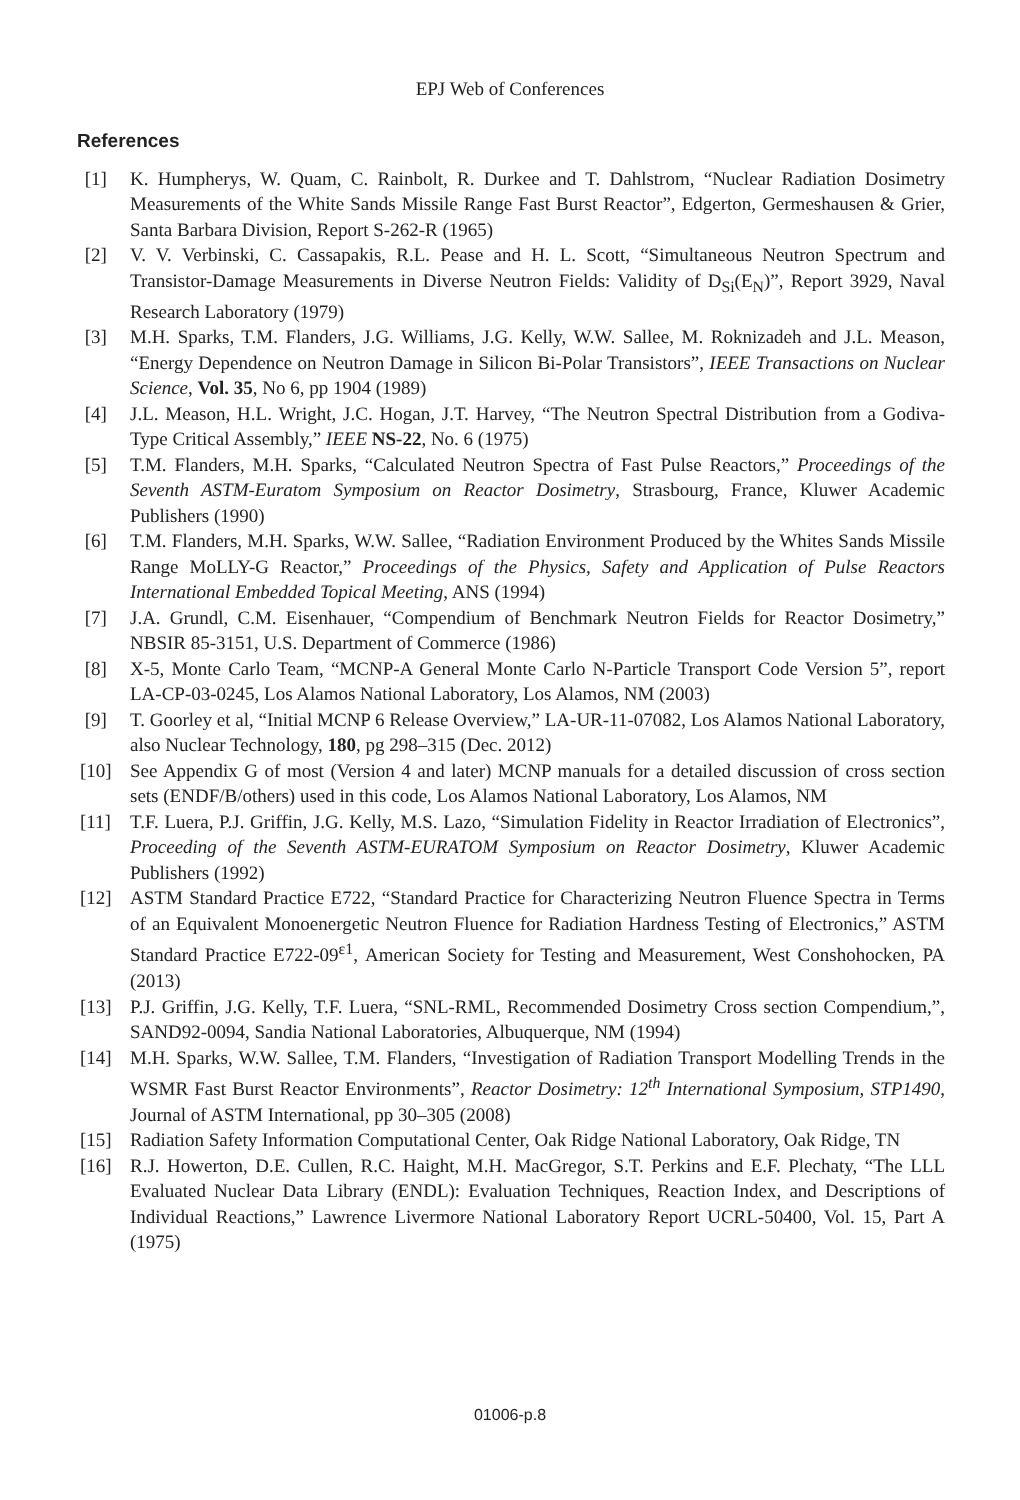EPJ Web of Conferences
References
[1] K. Humpherys, W. Quam, C. Rainbolt, R. Durkee and T. Dahlstrom, “Nuclear Radiation Dosimetry Measurements of the White Sands Missile Range Fast Burst Reactor”, Edgerton, Germeshausen & Grier, Santa Barbara Division, Report S-262-R (1965)
[2] V. V. Verbinski, C. Cassapakis, R.L. Pease and H. L. Scott, “Simultaneous Neutron Spectrum and Transistor-Damage Measurements in Diverse Neutron Fields: Validity of D<sub>Si</sub>(E<sub>N</sub>)”, Report 3929, Naval Research Laboratory (1979)
[3] M.H. Sparks, T.M. Flanders, J.G. Williams, J.G. Kelly, W.W. Sallee, M. Roknizadeh and J.L. Meason, “Energy Dependence on Neutron Damage in Silicon Bi-Polar Transistors”, IEEE Transactions on Nuclear Science, Vol. 35, No 6, pp 1904 (1989)
[4] J.L. Meason, H.L. Wright, J.C. Hogan, J.T. Harvey, “The Neutron Spectral Distribution from a Godiva-Type Critical Assembly,” IEEE NS-22, No. 6 (1975)
[5] T.M. Flanders, M.H. Sparks, “Calculated Neutron Spectra of Fast Pulse Reactors,” Proceedings of the Seventh ASTM-Euratom Symposium on Reactor Dosimetry, Strasbourg, France, Kluwer Academic Publishers (1990)
[6] T.M. Flanders, M.H. Sparks, W.W. Sallee, “Radiation Environment Produced by the Whites Sands Missile Range MoLLY-G Reactor,” Proceedings of the Physics, Safety and Application of Pulse Reactors International Embedded Topical Meeting, ANS (1994)
[7] J.A. Grundl, C.M. Eisenhauer, “Compendium of Benchmark Neutron Fields for Reactor Dosimetry,” NBSIR 85-3151, U.S. Department of Commerce (1986)
[8] X-5, Monte Carlo Team, “MCNP-A General Monte Carlo N-Particle Transport Code Version 5”, report LA-CP-03-0245, Los Alamos National Laboratory, Los Alamos, NM (2003)
[9] T. Goorley et al, “Initial MCNP 6 Release Overview,” LA-UR-11-07082, Los Alamos National Laboratory, also Nuclear Technology, 180, pg 298–315 (Dec. 2012)
[10] See Appendix G of most (Version 4 and later) MCNP manuals for a detailed discussion of cross section sets (ENDF/B/others) used in this code, Los Alamos National Laboratory, Los Alamos, NM
[11] T.F. Luera, P.J. Griffin, J.G. Kelly, M.S. Lazo, “Simulation Fidelity in Reactor Irradiation of Electronics”, Proceeding of the Seventh ASTM-EURATOM Symposium on Reactor Dosimetry, Kluwer Academic Publishers (1992)
[12] ASTM Standard Practice E722, “Standard Practice for Characterizing Neutron Fluence Spectra in Terms of an Equivalent Monoenergetic Neutron Fluence for Radiation Hardness Testing of Electronics,” ASTM Standard Practice E722-09<sup>ε1</sup>, American Society for Testing and Measurement, West Conshohocken, PA (2013)
[13] P.J. Griffin, J.G. Kelly, T.F. Luera, “SNL-RML, Recommended Dosimetry Cross section Compendium,”, SAND92-0094, Sandia National Laboratories, Albuquerque, NM (1994)
[14] M.H. Sparks, W.W. Sallee, T.M. Flanders, “Investigation of Radiation Transport Modelling Trends in the WSMR Fast Burst Reactor Environments”, Reactor Dosimetry: 12<sup>th</sup> International Symposium, STP1490, Journal of ASTM International, pp 30–305 (2008)
[15] Radiation Safety Information Computational Center, Oak Ridge National Laboratory, Oak Ridge, TN
[16] R.J. Howerton, D.E. Cullen, R.C. Haight, M.H. MacGregor, S.T. Perkins and E.F. Plechaty, “The LLL Evaluated Nuclear Data Library (ENDL): Evaluation Techniques, Reaction Index, and Descriptions of Individual Reactions,” Lawrence Livermore National Laboratory Report UCRL-50400, Vol. 15, Part A (1975)
01006-p.8